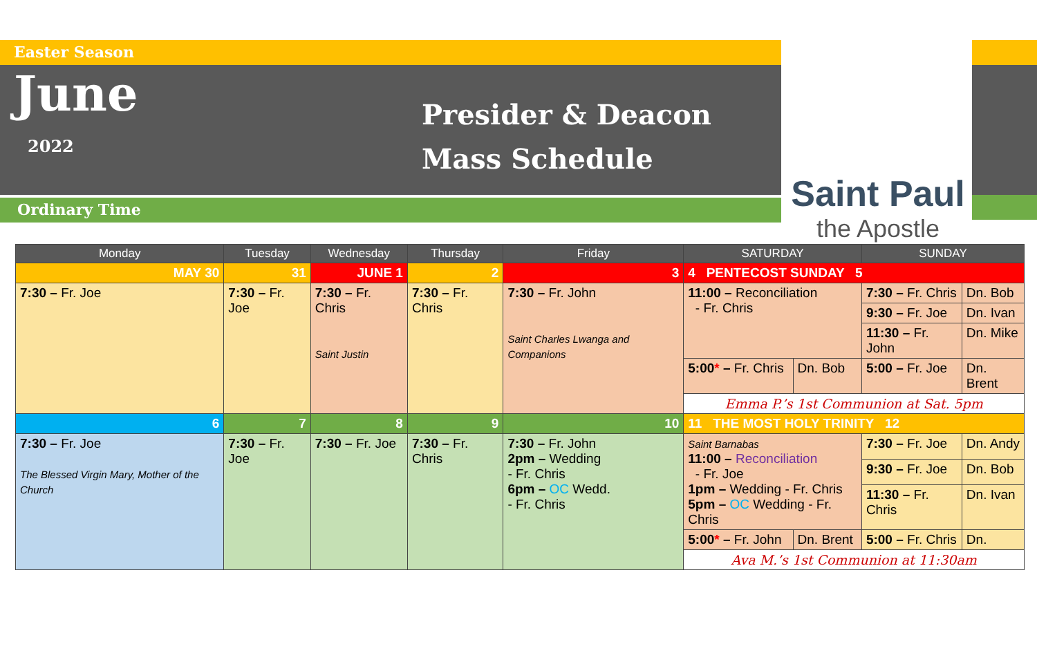Easter Season
June
2022
Presider & Deacon
Mass Schedule
Ordinary Time
Saint Paul
the Apostle
| Monday | Tuesday | Wednesday | Thursday | Friday | SATURDAY | | SUNDAY | |
| --- | --- | --- | --- | --- | --- | --- | --- | --- |
| MAY 30 | 31 | JUNE 1 | 2 | 3 | 4 PENTECOST SUNDAY 5 | | | |
| 7:30 – Fr. Joe | 7:30 – Fr. Joe | 7:30 – Fr. Chris Saint Justin | 7:30 – Fr. Chris | 7:30 – Fr. John Saint Charles Lwanga and Companions | 11:00 – Reconciliation - Fr. Chris | | 7:30 – Fr. Chris | Dn. Bob |
| | | | | | | | 9:30 – Fr. Joe | Dn. Ivan |
| | | | | | | | 11:30 – Fr. John | Dn. Mike |
| | | | | | 5:00 * – Fr. Chris | Dn. Bob | 5:00 – Fr. Joe | Dn. Brent |
| | | | | | Emma P.’s 1st Communion at Sat. 5pm | | | |
| 6 | 7 | 8 | 9 | 10 | 11 THE MOST HOLY TRINITY 12 | | | |
| 7:30 – Fr. Joe The Blessed Virgin Mary, Mother of the Church | 7:30 – Fr. Joe | 7:30 – Fr. Joe | 7:30 – Fr. Chris | 7:30 – Fr. John 2pm – Wedding - Fr. Chris 6pm – OC Wedd. - Fr. Chris | Saint Barnabas 11:00 – Reconciliation - Fr. Joe 1pm – Wedding - Fr. Chris 5pm – OC Wedding - Fr. Chris | | 7:30 – Fr. Joe | Dn. Andy |
| | | | | | | | 9:30 – Fr. Joe | Dn. Bob |
| | | | | | | | 11:30 – Fr. Chris | Dn. Ivan |
| | | | | | 5:00 * – Fr. John | Dn. Brent | 5:00 – Fr. Chris | Dn. |
| | | | | | Ava M.’s 1st Communion at 11:30am | | | |